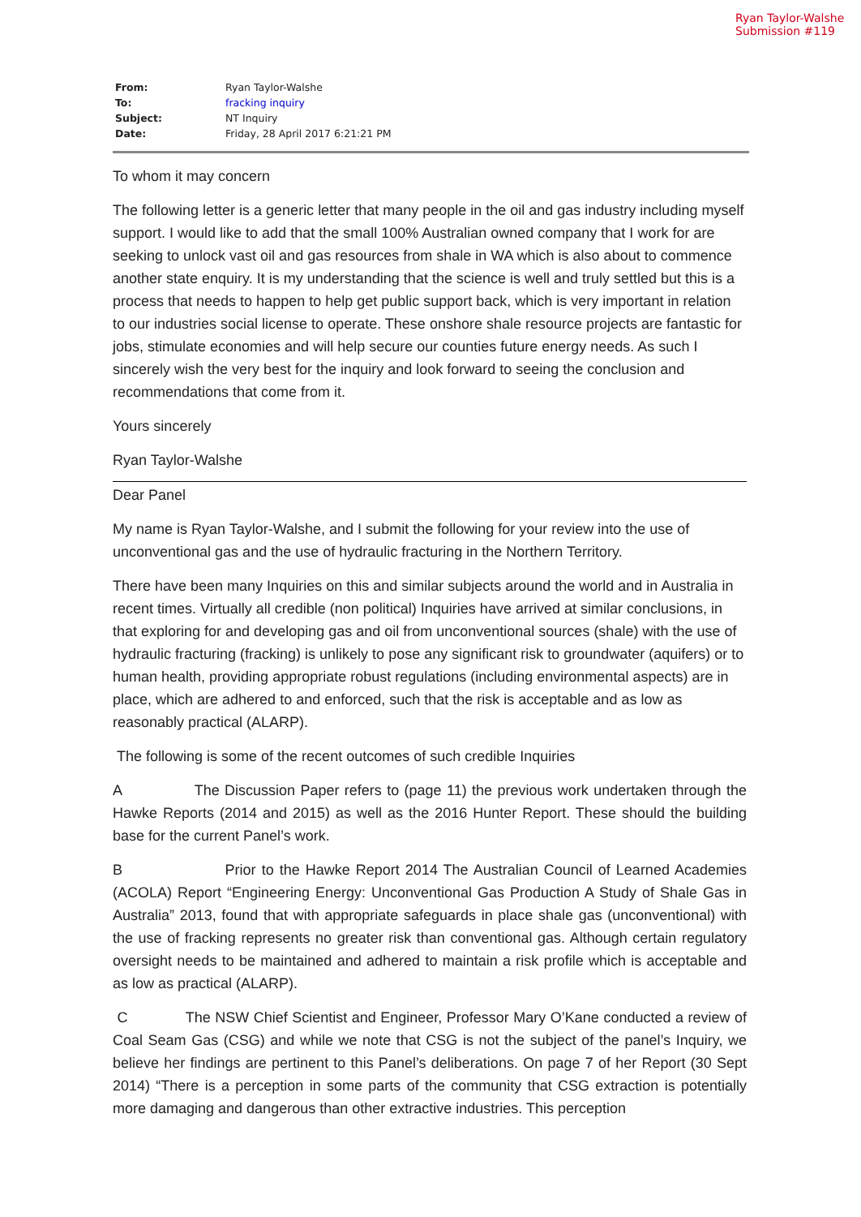Ryan Taylor-Walshe
Submission #119
| From: | Ryan Taylor-Walshe |
| To: | fracking inquiry |
| Subject: | NT Inquiry |
| Date: | Friday, 28 April 2017 6:21:21 PM |
To whom it may concern
The following letter is a generic letter that many people in the oil and gas industry including myself support. I would like to add that the small 100% Australian owned company that I work for are seeking to unlock vast oil and gas resources from shale in WA which is also about to commence another state enquiry. It is my understanding that the science is well and truly settled but this is a process that needs to happen to help get public support back, which is very important in relation to our industries social license to operate. These onshore shale resource projects are fantastic for jobs, stimulate economies and will help secure our counties future energy needs. As such I sincerely wish the very best for the inquiry and look forward to seeing the conclusion and recommendations that come from it.
Yours sincerely
Ryan Taylor-Walshe
Dear Panel
My name is Ryan Taylor-Walshe, and I submit the following for your review into the use of unconventional gas and the use of hydraulic fracturing in the Northern Territory.
There have been many Inquiries on this and similar subjects around the world and in Australia in recent times. Virtually all credible (non political) Inquiries have arrived at similar conclusions, in that exploring for and developing gas and oil from unconventional sources (shale) with the use of hydraulic fracturing (fracking) is unlikely to pose any significant risk to groundwater (aquifers) or to human health, providing appropriate robust regulations (including environmental aspects) are in place, which are adhered to and enforced, such that the risk is acceptable and as low as reasonably practical (ALARP).
The following is some of the recent outcomes of such credible Inquiries
A The Discussion Paper refers to (page 11) the previous work undertaken through the Hawke Reports (2014 and 2015) as well as the 2016 Hunter Report. These should the building base for the current Panel’s work.
B Prior to the Hawke Report 2014 The Australian Council of Learned Academies (ACOLA) Report “Engineering Energy: Unconventional Gas Production A Study of Shale Gas in Australia” 2013, found that with appropriate safeguards in place shale gas (unconventional) with the use of fracking represents no greater risk than conventional gas. Although certain regulatory oversight needs to be maintained and adhered to maintain a risk profile which is acceptable and as low as practical (ALARP).
C The NSW Chief Scientist and Engineer, Professor Mary O’Kane conducted a review of Coal Seam Gas (CSG) and while we note that CSG is not the subject of the panel’s Inquiry, we believe her findings are pertinent to this Panel’s deliberations. On page 7 of her Report (30 Sept 2014) “There is a perception in some parts of the community that CSG extraction is potentially more damaging and dangerous than other extractive industries. This perception